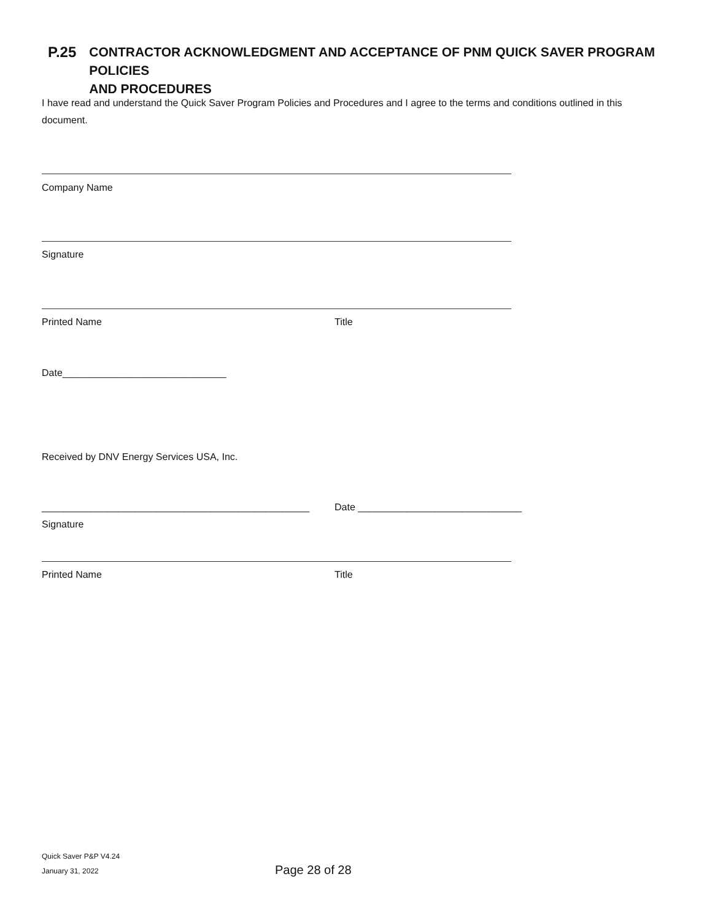P.25 CONTRACTOR ACKNOWLEDGMENT AND ACCEPTANCE OF PNM QUICK SAVER PROGRAM POLICIES
AND PROCEDURES
I have read and understand the Quick Saver Program Policies and Procedures and I agree to the terms and conditions outlined in this document.
Company Name
Signature
Printed Name Title
Date______________________________
Received by DNV Energy Services USA, Inc.
_________________________________________________
Date ______________________________
Signature
Printed Name Title
Quick Saver P&P V4.24
January 31, 2022
Page 28 of 28